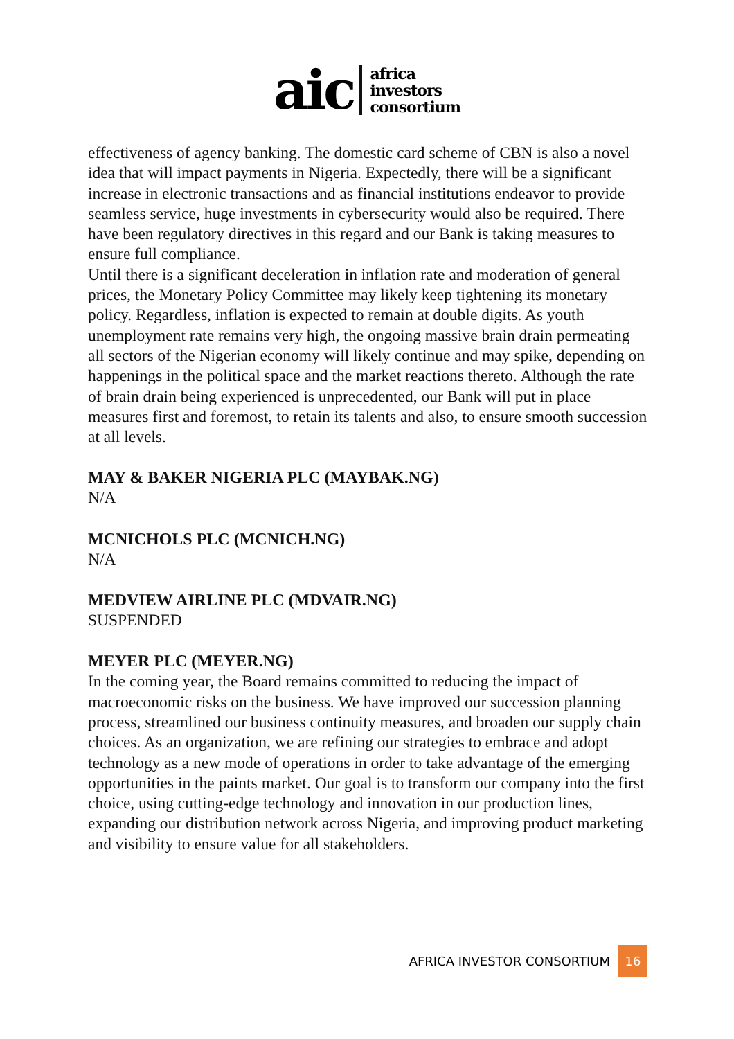aic
africa
investors
consortium
effectiveness of agency banking. The domestic card scheme of CBN is also a novel idea that will impact payments in Nigeria. Expectedly, there will be a significant increase in electronic transactions and as financial institutions endeavor to provide seamless service, huge investments in cybersecurity would also be required. There have been regulatory directives in this regard and our Bank is taking measures to ensure full compliance.
Until there is a significant deceleration in inflation rate and moderation of general prices, the Monetary Policy Committee may likely keep tightening its monetary policy. Regardless, inflation is expected to remain at double digits. As youth unemployment rate remains very high, the ongoing massive brain drain permeating all sectors of the Nigerian economy will likely continue and may spike, depending on happenings in the political space and the market reactions thereto. Although the rate of brain drain being experienced is unprecedented, our Bank will put in place measures first and foremost, to retain its talents and also, to ensure smooth succession at all levels.
MAY & BAKER NIGERIA PLC (MAYBAK.NG)
N/A
MCNICHOLS PLC (MCNICH.NG)
N/A
MEDVIEW AIRLINE PLC (MDVAIR.NG)
SUSPENDED
MEYER PLC (MEYER.NG)
In the coming year, the Board remains committed to reducing the impact of macroeconomic risks on the business. We have improved our succession planning process, streamlined our business continuity measures, and broaden our supply chain choices. As an organization, we are refining our strategies to embrace and adopt technology as a new mode of operations in order to take advantage of the emerging opportunities in the paints market. Our goal is to transform our company into the first choice, using cutting-edge technology and innovation in our production lines, expanding our distribution network across Nigeria, and improving product marketing and visibility to ensure value for all stakeholders.
AFRICA INVESTOR CONSORTIUM 16